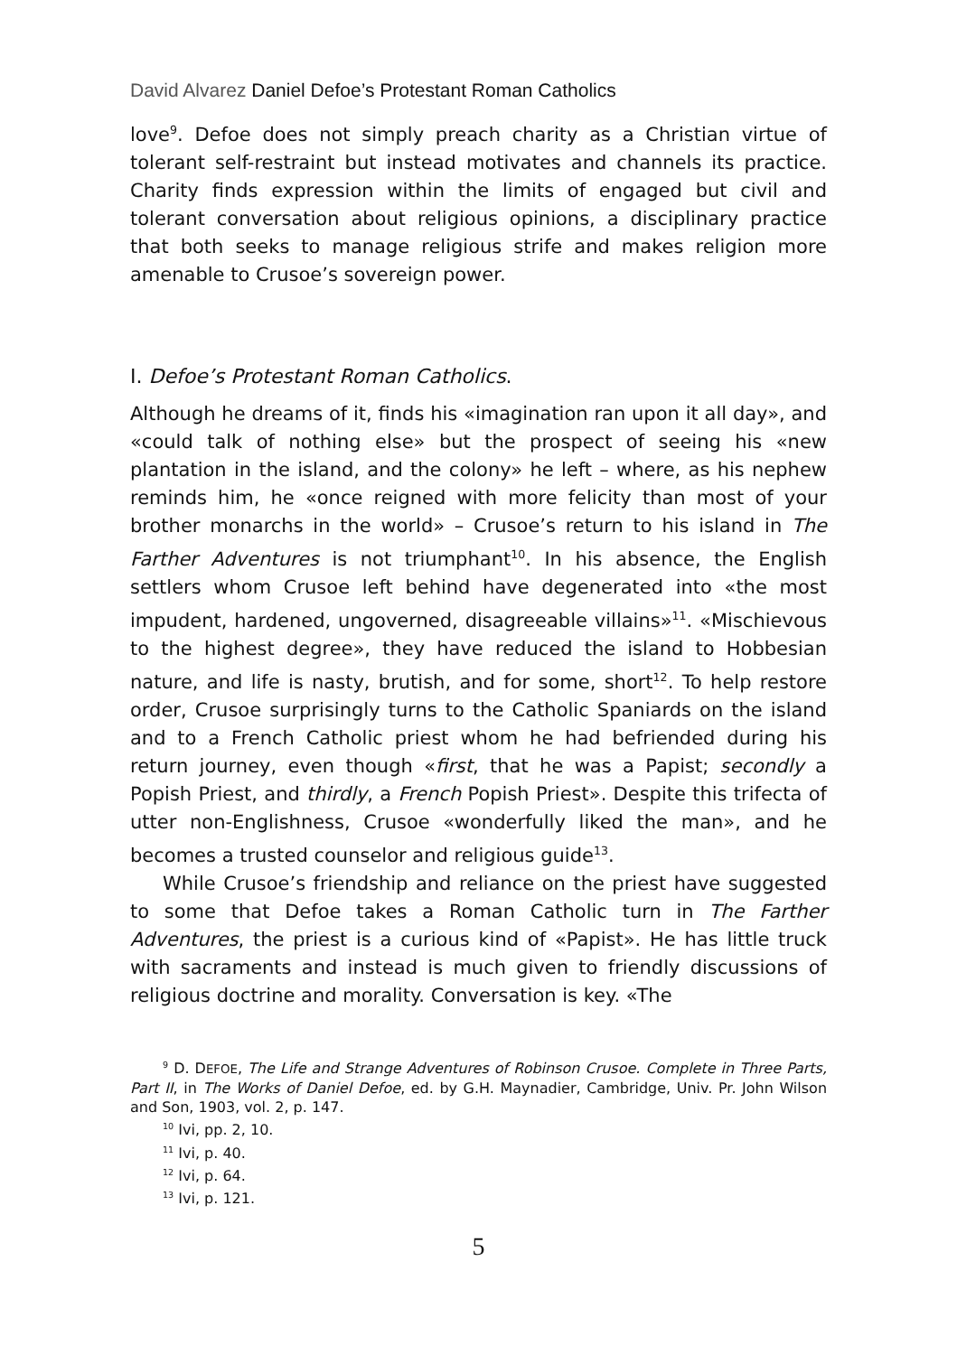David Alvarez Daniel Defoe’s Protestant Roman Catholics
love<sup>9</sup>. Defoe does not simply preach charity as a Christian virtue of tolerant self-restraint but instead motivates and channels its practice. Charity finds expression within the limits of engaged but civil and tolerant conversation about religious opinions, a disciplinary practice that both seeks to manage religious strife and makes religion more amenable to Crusoe’s sovereign power.
I. Defoe’s Protestant Roman Catholics.
Although he dreams of it, finds his «imagination ran upon it all day», and «could talk of nothing else» but the prospect of seeing his «new plantation in the island, and the colony» he left – where, as his nephew reminds him, he «once reigned with more felicity than most of your brother monarchs in the world» – Crusoe’s return to his island in The Farther Adventures is not triumphant<sup>10</sup>. In his absence, the English settlers whom Crusoe left behind have degenerated into «the most impudent, hardened, ungoverned, disagreeable villains»<sup>11</sup>. «Mischievous to the highest degree», they have reduced the island to Hobbesian nature, and life is nasty, brutish, and for some, short<sup>12</sup>. To help restore order, Crusoe surprisingly turns to the Catholic Spaniards on the island and to a French Catholic priest whom he had befriended during his return journey, even though «first, that he was a Papist; secondly a Popish Priest, and thirdly, a French Popish Priest». Despite this trifecta of utter non-Englishness, Crusoe «wonderfully liked the man», and he becomes a trusted counselor and religious guide<sup>13</sup>.
While Crusoe’s friendship and reliance on the priest have suggested to some that Defoe takes a Roman Catholic turn in The Farther Adventures, the priest is a curious kind of «Papist». He has little truck with sacraments and instead is much given to friendly discussions of religious doctrine and morality. Conversation is key. «The
<sup>9</sup> D. DEFOE, The Life and Strange Adventures of Robinson Crusoe. Complete in Three Parts, Part II, in The Works of Daniel Defoe, ed. by G.H. Maynadier, Cambridge, Univ. Pr. John Wilson and Son, 1903, vol. 2, p. 147.
<sup>10</sup> Ivi, pp. 2, 10.
<sup>11</sup> Ivi, p. 40.
<sup>12</sup> Ivi, p. 64.
<sup>13</sup> Ivi, p. 121.
5